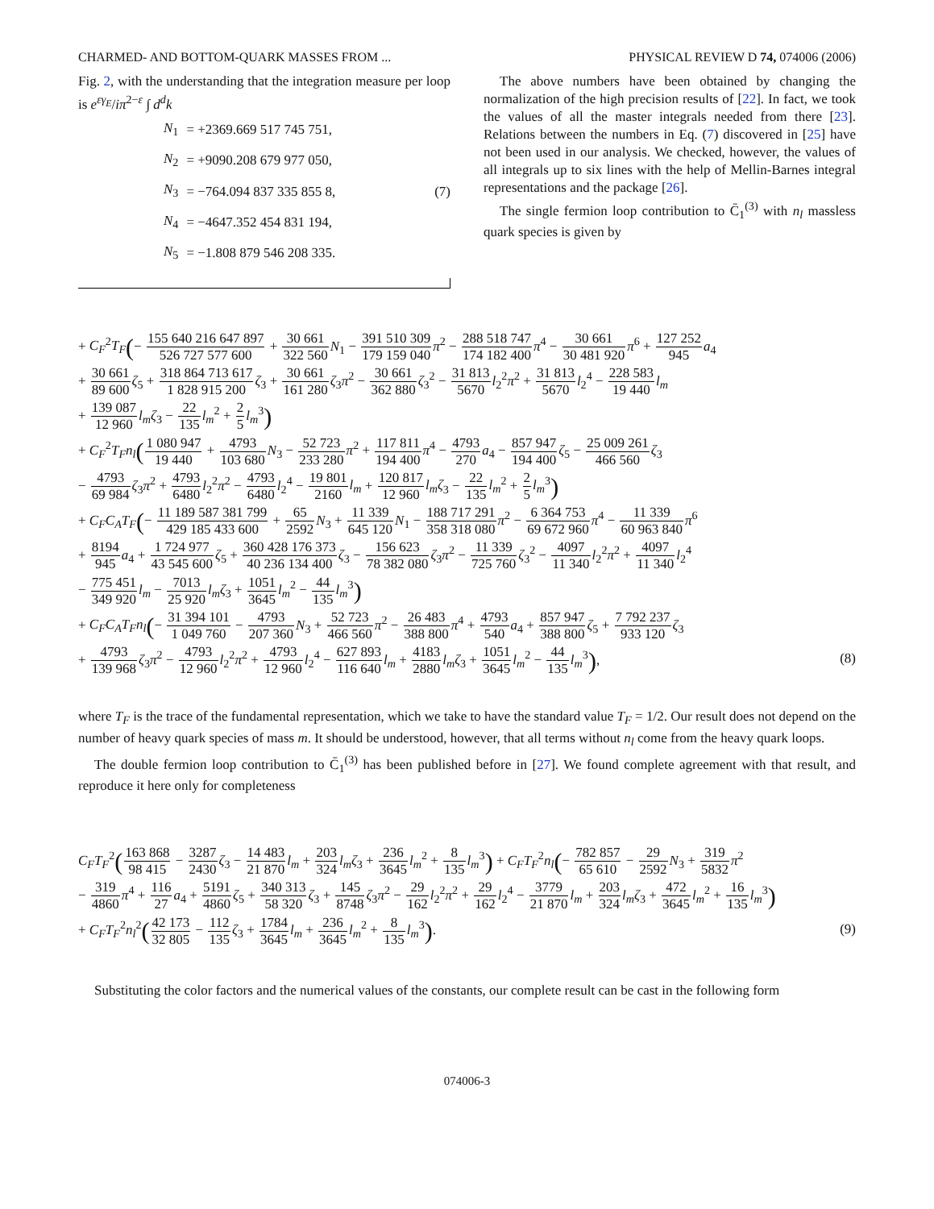CHARMED- AND BOTTOM-QUARK MASSES FROM ... PHYSICAL REVIEW D 74, 074006 (2006)
Fig. 2, with the understanding that the integration measure per loop is e<sup>εγ<sub>E</sub></sup>/iπ<sup>2−ε</sup> ∫ d<sup>d</sup>k
| N<sub>1</sub> | = +2369.669 517 745 751, |
| N<sub>2</sub> | = +9090.208 679 977 050, |
| N<sub>3</sub> | = −764.094 837 335 855 8, |
| N<sub>4</sub> | = −4647.352 454 831 194, |
| N<sub>5</sub> | = −1.808 879 546 208 335. |
(7)
The above numbers have been obtained by changing the normalization of the high precision results of [22]. In fact, we took the values of all the master integrals needed from there [23]. Relations between the numbers in Eq. (7) discovered in [25] have not been used in our analysis. We checked, however, the values of all integrals up to six lines with the help of Mellin-Barnes integral representations and the package [26].
The single fermion loop contribution to C̄<sub>1</sub><sup>(3)</sup> with n<sub>l</sub> massless quark species is given by
+ C<sub>F</sub><sup>2</sup>T<sub>F</sub>(− 155 640 216 647 897 526 727 577 600 + 30 661 322 560 N<sub>1</sub> − 391 510 309 179 159 040 π<sup>2</sup> − 288 518 747 174 182 400 π<sup>4</sup> − 30 661 30 481 920 π<sup>6</sup> + 127 252 945 a<sub>4</sub>
+ 30 661 89 600 ζ<sub>5</sub> + 318 864 713 617 1 828 915 200 ζ<sub>3</sub> + 30 661 161 280 ζ<sub>3</sub>π<sup>2</sup> − 30 661 362 880 ζ<sub>3</sub><sup>2</sup> − 31 813 5670 l<sub>2</sub><sup>2</sup>π<sup>2</sup> + 31 813 5670 l<sub>2</sub><sup>4</sup> − 228 583 19 440 l<sub>m</sub>
+ 139 087 12 960 l<sub>m</sub>ζ<sub>3</sub> − 22 135 l<sub>m</sub><sup>2</sup> + 2 5 l<sub>m</sub><sup>3</sup>)
+ C<sub>F</sub><sup>2</sup>T<sub>F</sub>n<sub>l</sub>(1 080 947 19 440 + 4793 103 680 N<sub>3</sub> − 52 723 233 280 π<sup>2</sup> + 117 811 194 400 π<sup>4</sup> − 4793 270 a<sub>4</sub> − 857 947 194 400 ζ<sub>5</sub> − 25 009 261 466 560 ζ<sub>3</sub>
− 4793 69 984 ζ<sub>3</sub>π<sup>2</sup> + 4793 6480 l<sub>2</sub><sup>2</sup>π<sup>2</sup> − 4793 6480 l<sub>2</sub><sup>4</sup> − 19 801 2160 l<sub>m</sub> + 120 817 12 960 l<sub>m</sub>ζ<sub>3</sub> − 22 135 l<sub>m</sub><sup>2</sup> + 2 5 l<sub>m</sub><sup>3</sup>)
+ C<sub>F</sub>C<sub>A</sub>T<sub>F</sub>(− 11 189 587 381 799 429 185 433 600 + 65 2592 N<sub>3</sub> + 11 339 645 120 N<sub>1</sub> − 188 717 291 358 318 080 π<sup>2</sup> − 6 364 753 69 672 960 π<sup>4</sup> − 11 339 60 963 840 π<sup>6</sup>
+ 8194 945 a<sub>4</sub> + 1 724 977 43 545 600 ζ<sub>5</sub> + 360 428 176 373 40 236 134 400 ζ<sub>3</sub> − 156 623 78 382 080 ζ<sub>3</sub>π<sup>2</sup> − 11 339 725 760 ζ<sub>3</sub><sup>2</sup> − 4097 11 340 l<sub>2</sub><sup>2</sup>π<sup>2</sup> + 4097 11 340 l<sub>2</sub><sup>4</sup>
− 775 451 349 920 l<sub>m</sub> − 7013 25 920 l<sub>m</sub>ζ<sub>3</sub> + 1051 3645 l<sub>m</sub><sup>2</sup> − 44 135 l<sub>m</sub><sup>3</sup>)
+ C<sub>F</sub>C<sub>A</sub>T<sub>F</sub>n<sub>l</sub>(− 31 394 101 1 049 760 − 4793 207 360 N<sub>3</sub> + 52 723 466 560 π<sup>2</sup> − 26 483 388 800 π<sup>4</sup> + 4793 540 a<sub>4</sub> + 857 947 388 800 ζ<sub>5</sub> + 7 792 237 933 120 ζ<sub>3</sub>
+ 4793 139 968 ζ<sub>3</sub>π<sup>2</sup> − 4793 12 960 l<sub>2</sub><sup>2</sup>π<sup>2</sup> + 4793 12 960 l<sub>2</sub><sup>4</sup> − 627 893 116 640 l<sub>m</sub> + 4183 2880 l<sub>m</sub>ζ<sub>3</sub> + 1051 3645 l<sub>m</sub><sup>2</sup> − 44 135 l<sub>m</sub><sup>3</sup>),
(8)
where T<sub>F</sub> is the trace of the fundamental representation, which we take to have the standard value T<sub>F</sub> = 1/2. Our result does not depend on the number of heavy quark species of mass m. It should be understood, however, that all terms without n<sub>l</sub> come from the heavy quark loops.
The double fermion loop contribution to C̄<sub>1</sub><sup>(3)</sup> has been published before in [27]. We found complete agreement with that result, and reproduce it here only for completeness
C<sub>F</sub>T<sub>F</sub><sup>2</sup>(163 868 98 415 − 3287 2430 ζ<sub>3</sub> − 14 483 21 870 l<sub>m</sub> + 203 324 l<sub>m</sub>ζ<sub>3</sub> + 236 3645 l<sub>m</sub><sup>2</sup> + 8 135 l<sub>m</sub><sup>3</sup>) + C<sub>F</sub>T<sub>F</sub><sup>2</sup>n<sub>l</sub>(− 782 857 65 610 − 29 2592 N<sub>3</sub> + 319 5832 π<sup>2</sup>
− 319 4860 π<sup>4</sup> + 116 27 a<sub>4</sub> + 5191 4860 ζ<sub>5</sub> + 340 313 58 320 ζ<sub>3</sub> + 145 8748 ζ<sub>3</sub>π<sup>2</sup> − 29 162 l<sub>2</sub><sup>2</sup>π<sup>2</sup> + 29 162 l<sub>2</sub><sup>4</sup> − 3779 21 870 l<sub>m</sub> + 203 324 l<sub>m</sub>ζ<sub>3</sub> + 472 3645 l<sub>m</sub><sup>2</sup> + 16 135 l<sub>m</sub><sup>3</sup>)
+ C<sub>F</sub>T<sub>F</sub><sup>2</sup>n<sub>l</sub><sup>2</sup>(42 173 32 805 − 112 135 ζ<sub>3</sub> + 1784 3645 l<sub>m</sub> + 236 3645 l<sub>m</sub><sup>2</sup> + 8 135 l<sub>m</sub><sup>3</sup>).
(9)
Substituting the color factors and the numerical values of the constants, our complete result can be cast in the following form
074006-3